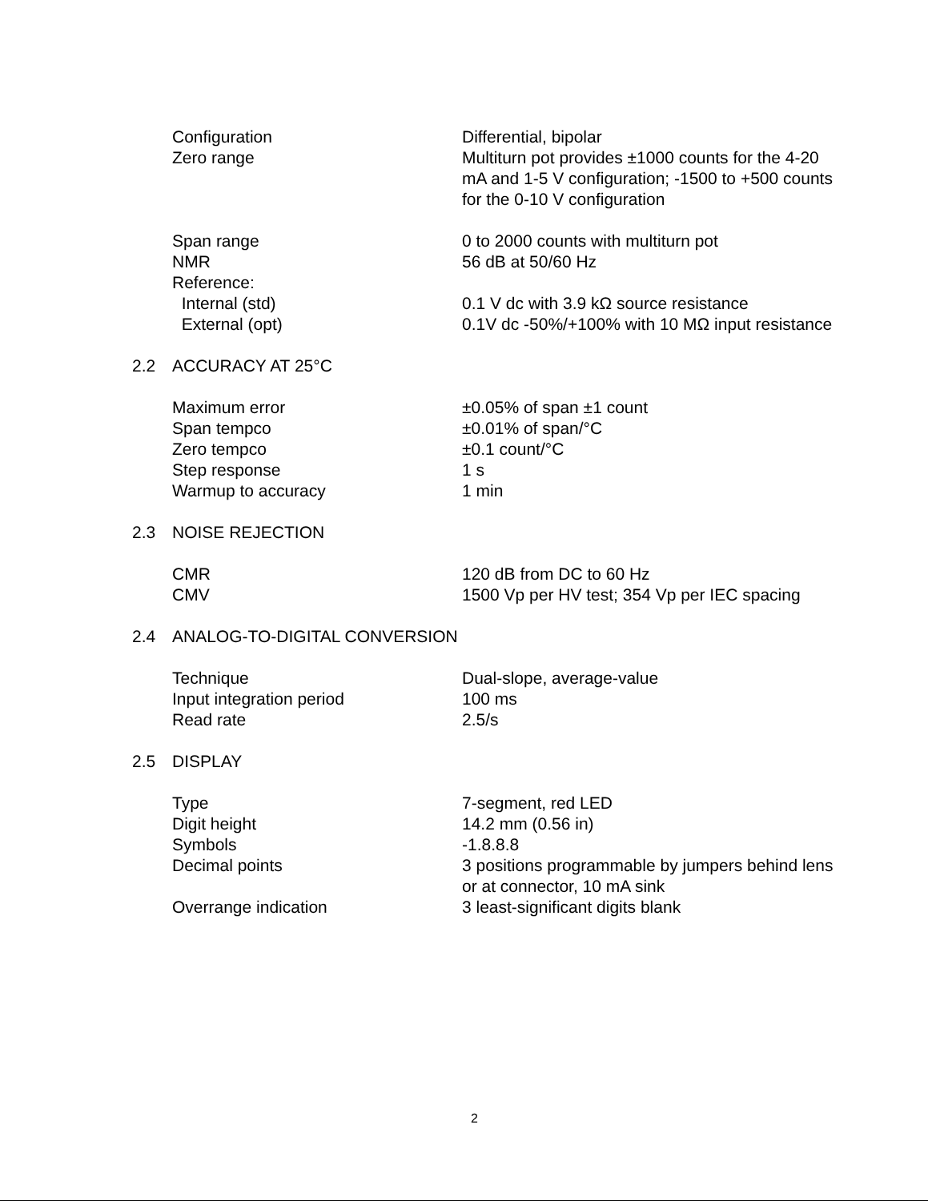| | Configuration | Differential, bipolar |
| | Zero range | Multiturn pot provides ±1000 counts for the 4-20 mA and 1-5 V configuration; -1500 to +500 counts for the 0-10 V configuration |
| | Span range | 0 to 2000 counts with multiturn pot |
| | NMR | 56 dB at 50/60 Hz |
| | Reference: | |
| | Internal (std) | 0.1 V dc with 3.9 kΩ source resistance |
| | External (opt) | 0.1V dc -50%/+100% with 10 MΩ input resistance |
| 2.2 | ACCURACY AT 25°C | |
| | Maximum error | ±0.05% of span ±1 count |
| | Span tempco | ±0.01% of span/°C |
| | Zero tempco | ±0.1 count/°C |
| | Step response | 1 s |
| | Warmup to accuracy | 1 min |
| 2.3 | NOISE REJECTION | |
| | CMR | 120 dB from DC to 60 Hz |
| | CMV | 1500 Vp per HV test; 354 Vp per IEC spacing |
| 2.4 | ANALOG-TO-DIGITAL CONVERSION | |
| | Technique | Dual-slope, average-value |
| | Input integration period | 100 ms |
| | Read rate | 2.5/s |
| 2.5 | DISPLAY | |
| | Type | 7-segment, red LED |
| | Digit height | 14.2 mm (0.56 in) |
| | Symbols | -1.8.8.8 |
| | Decimal points | 3 positions programmable by jumpers behind lens or at connector, 10 mA sink |
| | Overrange indication | 3 least-significant digits blank |
2